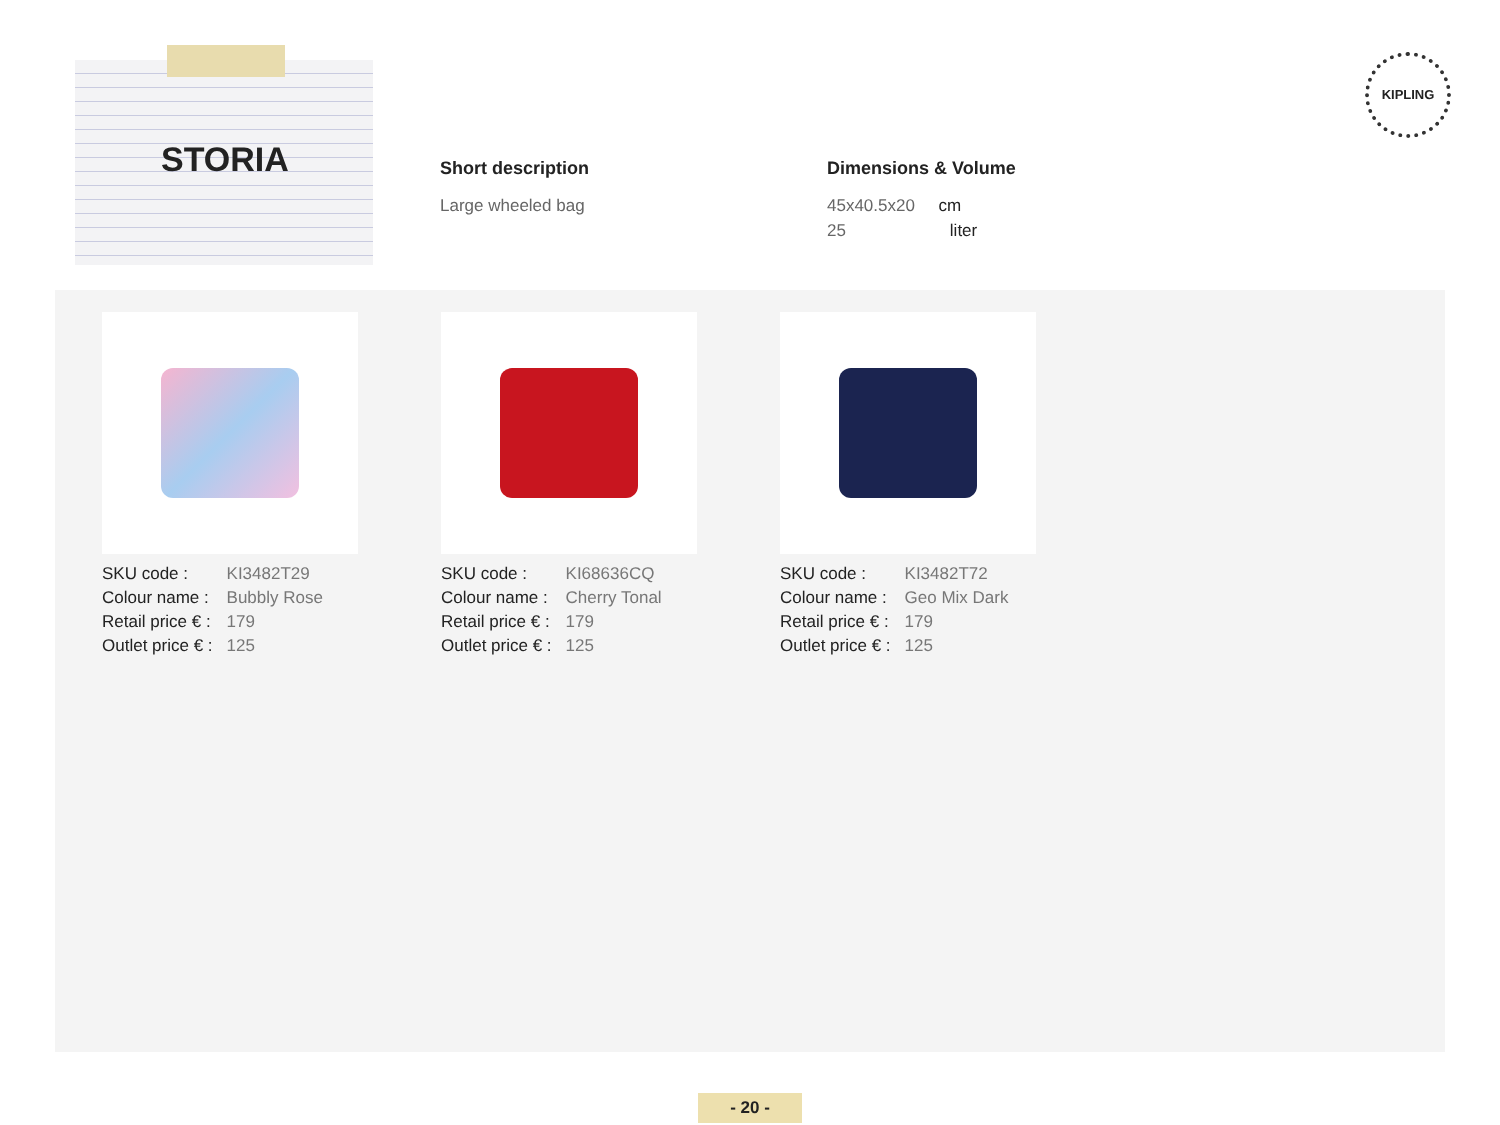STORIA
Short description
Large wheeled bag
Dimensions & Volume
45x40.5x20 cm
25 liter
KIPLING
| SKU code : | KI3482T29 |
| Colour name : | Bubbly Rose |
| Retail price € : | 179 |
| Outlet price € : | 125 |
| SKU code : | KI68636CQ |
| Colour name : | Cherry Tonal |
| Retail price € : | 179 |
| Outlet price € : | 125 |
| SKU code : | KI3482T72 |
| Colour name : | Geo Mix Dark |
| Retail price € : | 179 |
| Outlet price € : | 125 |
- 20 -